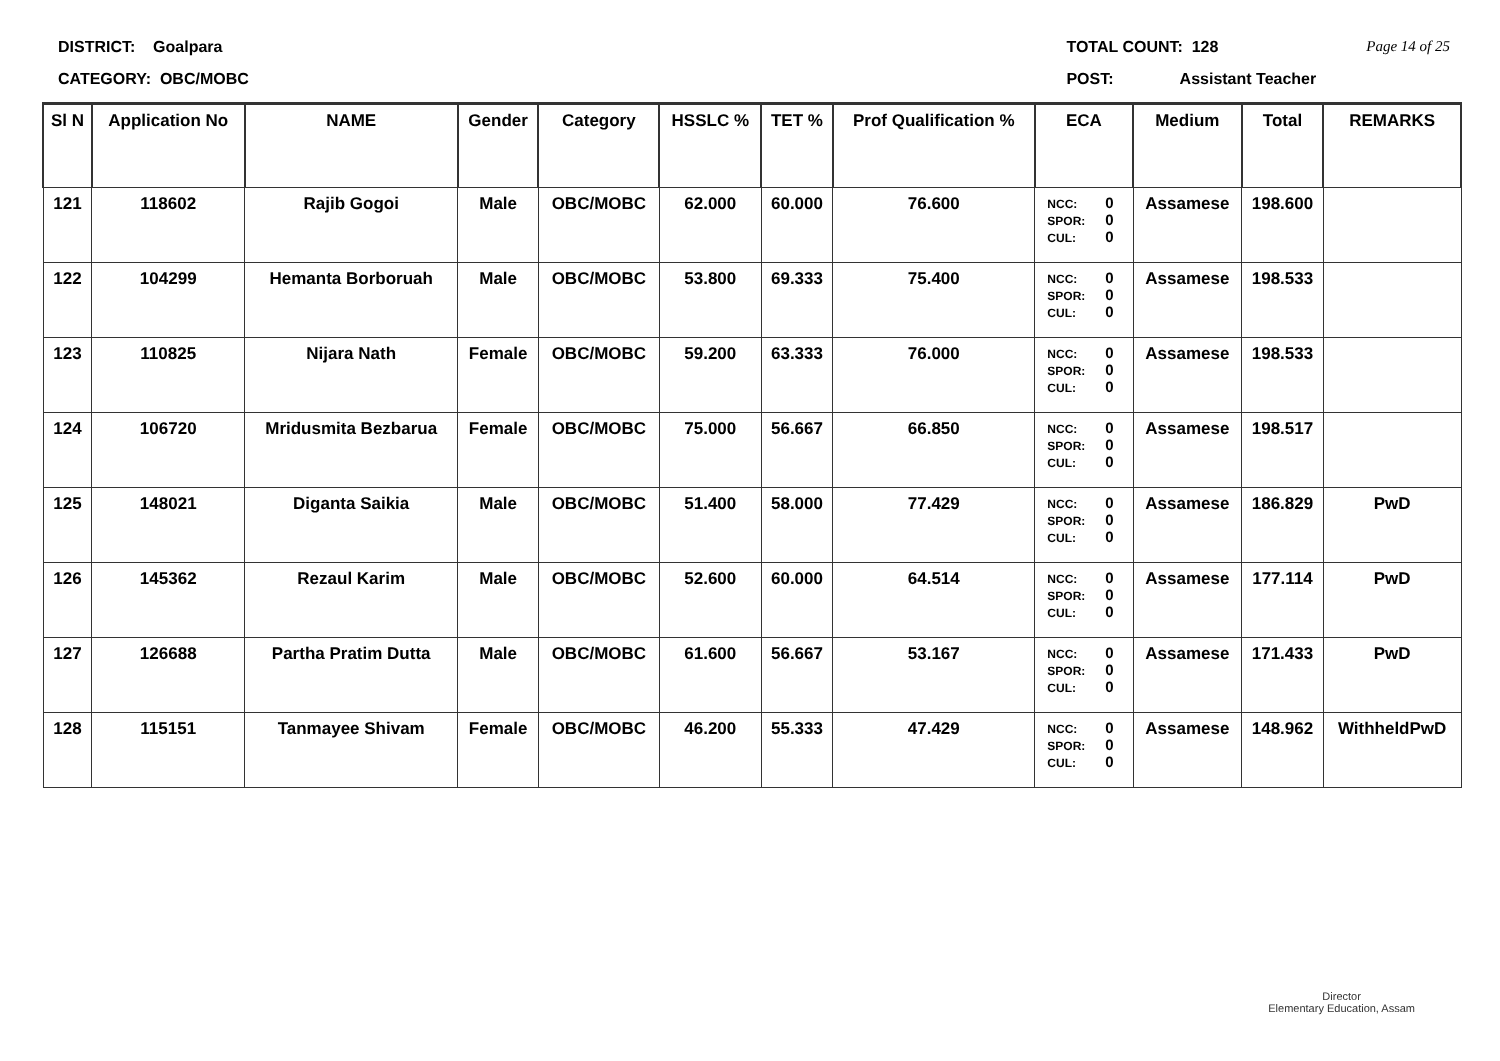DISTRICT: Goalpara
CATEGORY: OBC/MOBC
TOTAL COUNT: 128
POST: Assistant Teacher
Page 14 of 25
| Sl N | Application No | NAME | Gender | Category | HSSLC % | TET % | Prof Qualification % | ECA | Medium | Total | REMARKS |
| --- | --- | --- | --- | --- | --- | --- | --- | --- | --- | --- | --- |
| 121 | 118602 | Rajib Gogoi | Male | OBC/MOBC | 62.000 | 60.000 | 76.600 | NCC: 0 SPOR: 0 CUL: 0 | Assamese | 198.600 | |
| 122 | 104299 | Hemanta Borboruah | Male | OBC/MOBC | 53.800 | 69.333 | 75.400 | NCC: 0 SPOR: 0 CUL: 0 | Assamese | 198.533 | |
| 123 | 110825 | Nijara Nath | Female | OBC/MOBC | 59.200 | 63.333 | 76.000 | NCC: 0 SPOR: 0 CUL: 0 | Assamese | 198.533 | |
| 124 | 106720 | Mridusmita Bezbarua | Female | OBC/MOBC | 75.000 | 56.667 | 66.850 | NCC: 0 SPOR: 0 CUL: 0 | Assamese | 198.517 | |
| 125 | 148021 | Diganta Saikia | Male | OBC/MOBC | 51.400 | 58.000 | 77.429 | NCC: 0 SPOR: 0 CUL: 0 | Assamese | 186.829 | PwD |
| 126 | 145362 | Rezaul Karim | Male | OBC/MOBC | 52.600 | 60.000 | 64.514 | NCC: 0 SPOR: 0 CUL: 0 | Assamese | 177.114 | PwD |
| 127 | 126688 | Partha Pratim Dutta | Male | OBC/MOBC | 61.600 | 56.667 | 53.167 | NCC: 0 SPOR: 0 CUL: 0 | Assamese | 171.433 | PwD |
| 128 | 115151 | Tanmayee Shivam | Female | OBC/MOBC | 46.200 | 55.333 | 47.429 | NCC: 0 SPOR: 0 CUL: 0 | Assamese | 148.962 | WithheldPwD |
Director
Elementary Education, Assam